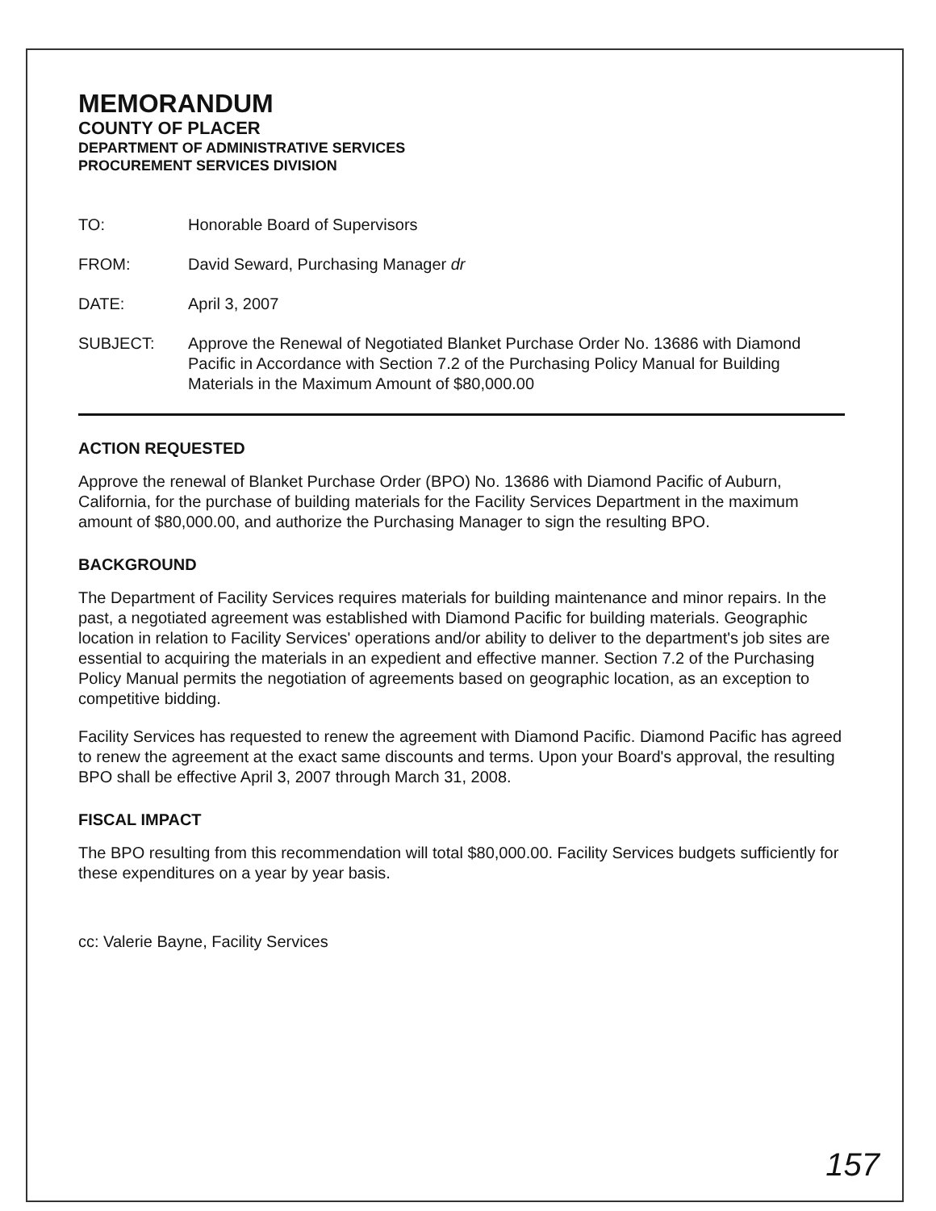MEMORANDUM
COUNTY OF PLACER
DEPARTMENT OF ADMINISTRATIVE SERVICES
PROCUREMENT SERVICES DIVISION
TO: Honorable Board of Supervisors
FROM: David Seward, Purchasing Manager dr
DATE: April 3, 2007
SUBJECT: Approve the Renewal of Negotiated Blanket Purchase Order No. 13686 with Diamond Pacific in Accordance with Section 7.2 of the Purchasing Policy Manual for Building Materials in the Maximum Amount of $80,000.00
ACTION REQUESTED
Approve the renewal of Blanket Purchase Order (BPO) No. 13686 with Diamond Pacific of Auburn, California, for the purchase of building materials for the Facility Services Department in the maximum amount of $80,000.00, and authorize the Purchasing Manager to sign the resulting BPO.
BACKGROUND
The Department of Facility Services requires materials for building maintenance and minor repairs. In the past, a negotiated agreement was established with Diamond Pacific for building materials. Geographic location in relation to Facility Services' operations and/or ability to deliver to the department's job sites are essential to acquiring the materials in an expedient and effective manner. Section 7.2 of the Purchasing Policy Manual permits the negotiation of agreements based on geographic location, as an exception to competitive bidding.
Facility Services has requested to renew the agreement with Diamond Pacific. Diamond Pacific has agreed to renew the agreement at the exact same discounts and terms. Upon your Board's approval, the resulting BPO shall be effective April 3, 2007 through March 31, 2008.
FISCAL IMPACT
The BPO resulting from this recommendation will total $80,000.00. Facility Services budgets sufficiently for these expenditures on a year by year basis.
cc: Valerie Bayne, Facility Services
157